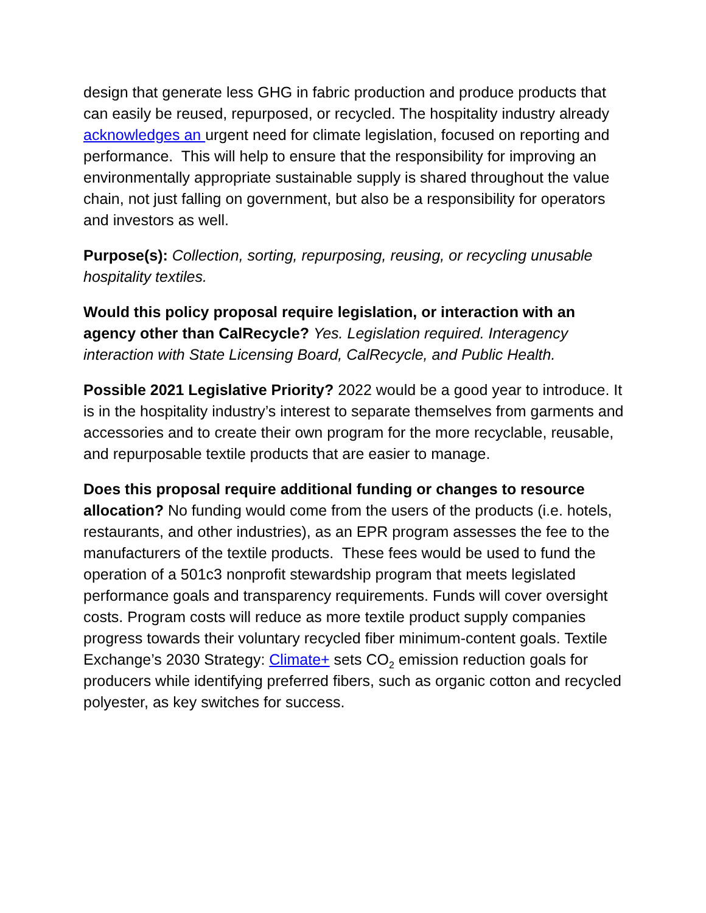design that generate less GHG in fabric production and produce products that can easily be reused, repurposed, or recycled. The hospitality industry already acknowledges an urgent need for climate legislation, focused on reporting and performance. This will help to ensure that the responsibility for improving an environmentally appropriate sustainable supply is shared throughout the value chain, not just falling on government, but also be a responsibility for operators and investors as well.
Purpose(s): Collection, sorting, repurposing, reusing, or recycling unusable hospitality textiles.
Would this policy proposal require legislation, or interaction with an agency other than CalRecycle? Yes. Legislation required. Interagency interaction with State Licensing Board, CalRecycle, and Public Health.
Possible 2021 Legislative Priority? 2022 would be a good year to introduce. It is in the hospitality industry’s interest to separate themselves from garments and accessories and to create their own program for the more recyclable, reusable, and repurposable textile products that are easier to manage.
Does this proposal require additional funding or changes to resource allocation? No funding would come from the users of the products (i.e. hotels, restaurants, and other industries), as an EPR program assesses the fee to the manufacturers of the textile products. These fees would be used to fund the operation of a 501c3 nonprofit stewardship program that meets legislated performance goals and transparency requirements. Funds will cover oversight costs. Program costs will reduce as more textile product supply companies progress towards their voluntary recycled fiber minimum-content goals. Textile Exchange’s 2030 Strategy: Climate+ sets CO<sub>2</sub> emission reduction goals for producers while identifying preferred fibers, such as organic cotton and recycled polyester, as key switches for success.